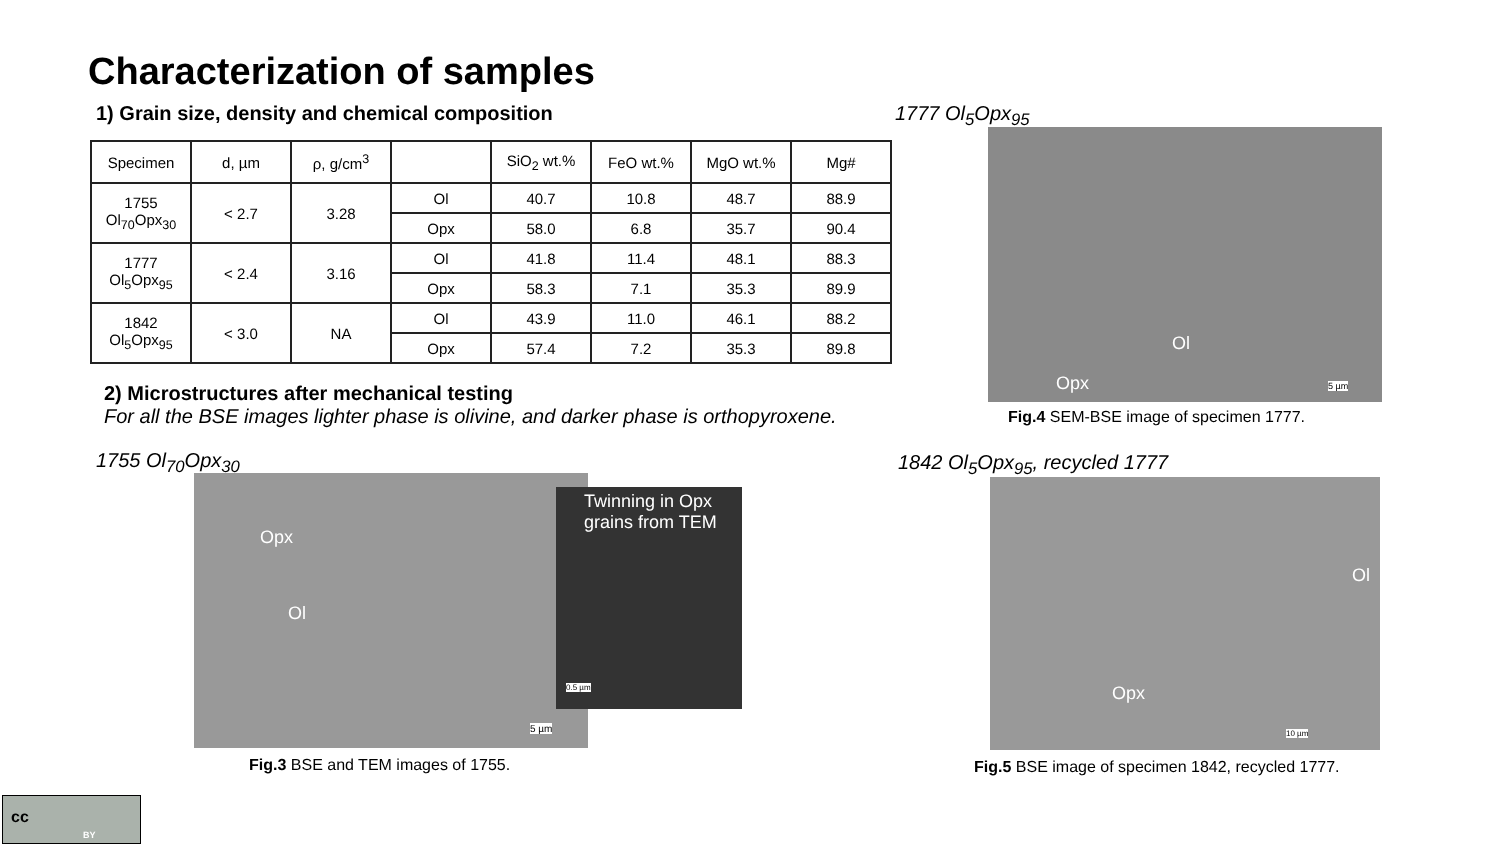Characterization of samples
1) Grain size, density and chemical composition
| Specimen | d, µm | ρ, g/cm<sup>3</sup> | | SiO<sub>2</sub> wt.% | FeO wt.% | MgO wt.% | Mg# |
| --- | --- | --- | --- | --- | --- | --- | --- |
| 1755 Ol<sub>70</sub>Opx<sub>30</sub> | < 2.7 | 3.28 | Ol | 40.7 | 10.8 | 48.7 | 88.9 |
| | | | Opx | 58.0 | 6.8 | 35.7 | 90.4 |
| 1777 Ol<sub>5</sub>Opx<sub>95</sub> | < 2.4 | 3.16 | Ol | 41.8 | 11.4 | 48.1 | 88.3 |
| | | | Opx | 58.3 | 7.1 | 35.3 | 89.9 |
| 1842 Ol<sub>5</sub>Opx<sub>95</sub> | < 3.0 | NA | Ol | 43.9 | 11.0 | 46.1 | 88.2 |
| | | | Opx | 57.4 | 7.2 | 35.3 | 89.8 |
2) Microstructures after mechanical testing
For all the BSE images lighter phase is olivine, and darker phase is orthopyroxene.
1777 Ol<sub>5</sub>Opx<sub>95</sub>
Ol
Opx 5 µm
Fig.4 SEM-BSE image of specimen 1777.
1755 Ol<sub>70</sub>Opx<sub>30</sub>
Opx
Ol
5 µm
Twinning in Opx
grains from TEM
0.5 µm
Fig.3 BSE and TEM images of 1755.
1842 Ol<sub>5</sub>Opx<sub>95</sub>, recycled 1777
Ol
Opx
10 µm
Fig.5 BSE image of specimen 1842, recycled 1777.
BY
cc